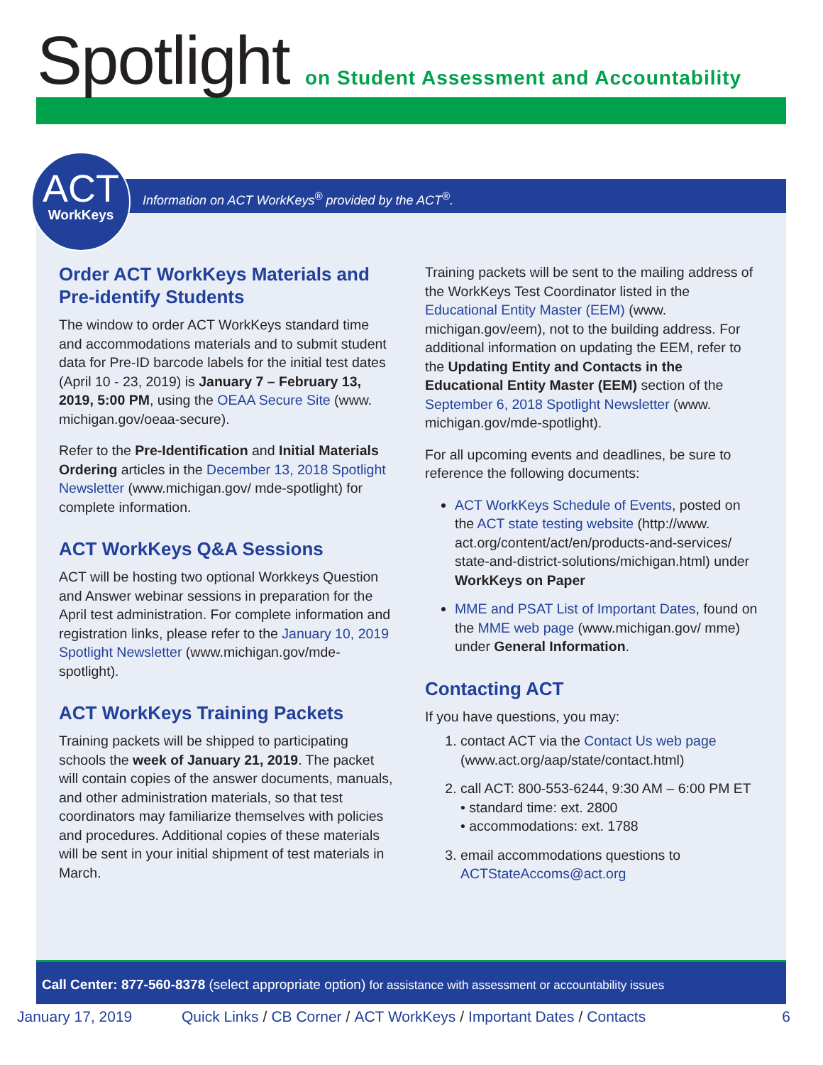Spotlight
on Student Assessment and Accountability
Information on ACT WorkKeys<sup>®</sup> provided by the ACT<sup>®</sup>.
ACT
WorkKeys
Order ACT WorkKeys Materials and Pre-identify Students
The window to order ACT WorkKeys standard time and accommodations materials and to submit student data for Pre-ID barcode labels for the initial test dates (April 10 - 23, 2019) is January 7 – February 13, 2019, 5:00 PM, using the OEAA Secure Site (www. michigan.gov/oeaa-secure).
Refer to the Pre-Identification and Initial Materials Ordering articles in the December 13, 2018 Spotlight Newsletter (www.michigan.gov/ mde-spotlight) for complete information.
ACT WorkKeys Q&A Sessions
ACT will be hosting two optional Workkeys Question and Answer webinar sessions in preparation for the April test administration. For complete information and registration links, please refer to the January 10, 2019 Spotlight Newsletter (www.michigan.gov/mde-spotlight).
ACT WorkKeys Training Packets
Training packets will be shipped to participating schools the week of January 21, 2019. The packet will contain copies of the answer documents, manuals, and other administration materials, so that test coordinators may familiarize themselves with policies and procedures. Additional copies of these materials will be sent in your initial shipment of test materials in March.
Training packets will be sent to the mailing address of the WorkKeys Test Coordinator listed in the Educational Entity Master (EEM) (www. michigan.gov/eem), not to the building address. For additional information on updating the EEM, refer to the Updating Entity and Contacts in the Educational Entity Master (EEM) section of the September 6, 2018 Spotlight Newsletter (www. michigan.gov/mde-spotlight).
For all upcoming events and deadlines, be sure to reference the following documents:
ACT WorkKeys Schedule of Events, posted on the ACT state testing website (http://www. act.org/content/act/en/products-and-services/ state-and-district-solutions/michigan.html) under WorkKeys on Paper
MME and PSAT List of Important Dates, found on the MME web page (www.michigan.gov/ mme) under General Information.
Contacting ACT
If you have questions, you may:
1. contact ACT via the Contact Us web page (www.act.org/aap/state/contact.html)
2. call ACT: 800-553-6244, 9:30 AM – 6:00 PM ET
• standard time: ext. 2800
• accommodations: ext. 1788
3. email accommodations questions to ACTStateAccoms@act.org
Call Center: 877-560-8378 (select appropriate option) for assistance with assessment or accountability issues
January 17, 2019 Quick Links / CB Corner / ACT WorkKeys / Important Dates / Contacts 6